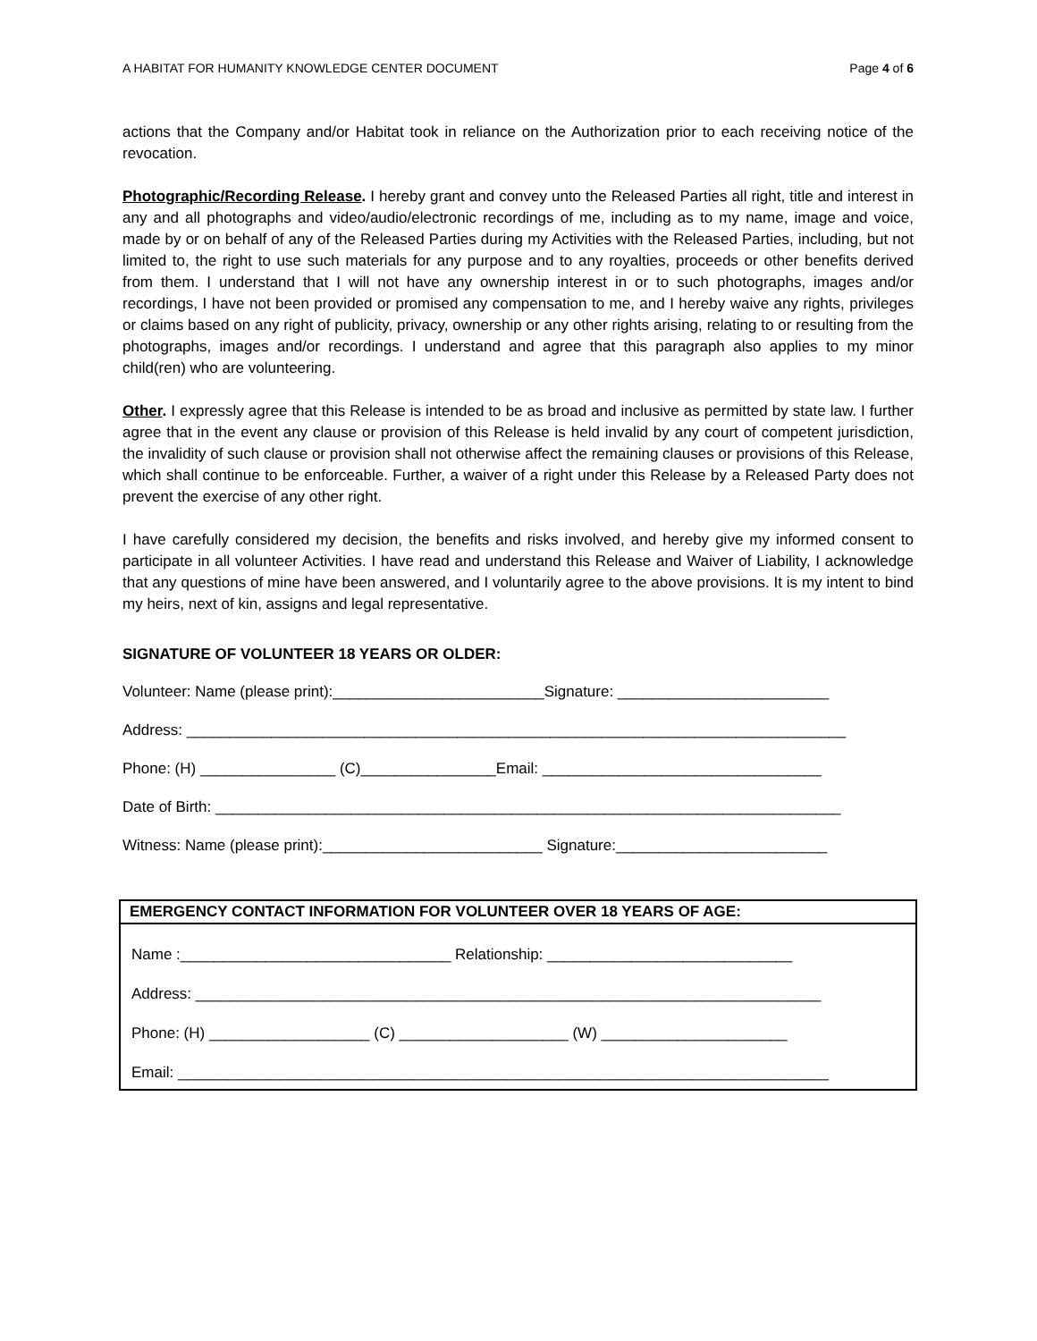A HABITAT FOR HUMANITY KNOWLEDGE CENTER DOCUMENT Page 4 of 6
actions that the Company and/or Habitat took in reliance on the Authorization prior to each receiving notice of the revocation.
Photographic/Recording Release. I hereby grant and convey unto the Released Parties all right, title and interest in any and all photographs and video/audio/electronic recordings of me, including as to my name, image and voice, made by or on behalf of any of the Released Parties during my Activities with the Released Parties, including, but not limited to, the right to use such materials for any purpose and to any royalties, proceeds or other benefits derived from them. I understand that I will not have any ownership interest in or to such photographs, images and/or recordings, I have not been provided or promised any compensation to me, and I hereby waive any rights, privileges or claims based on any right of publicity, privacy, ownership or any other rights arising, relating to or resulting from the photographs, images and/or recordings. I understand and agree that this paragraph also applies to my minor child(ren) who are volunteering.
Other. I expressly agree that this Release is intended to be as broad and inclusive as permitted by state law. I further agree that in the event any clause or provision of this Release is held invalid by any court of competent jurisdiction, the invalidity of such clause or provision shall not otherwise affect the remaining clauses or provisions of this Release, which shall continue to be enforceable. Further, a waiver of a right under this Release by a Released Party does not prevent the exercise of any other right.
I have carefully considered my decision, the benefits and risks involved, and hereby give my informed consent to participate in all volunteer Activities. I have read and understand this Release and Waiver of Liability, I acknowledge that any questions of mine have been answered, and I voluntarily agree to the above provisions. It is my intent to bind my heirs, next of kin, assigns and legal representative.
SIGNATURE OF VOLUNTEER 18 YEARS OR OLDER:
Volunteer: Name (please print):_________________________Signature: _________________________
Address: ______________________________________________________________________________
Phone: (H) ________________ (C)________________Email: _________________________________
Date of Birth: __________________________________________________________________________
Witness: Name (please print):__________________________ Signature:_________________________
EMERGENCY CONTACT INFORMATION FOR VOLUNTEER OVER 18 YEARS OF AGE:
Name :________________________________ Relationship: _____________________________
Address: __________________________________________________________________________
Phone: (H) ___________________ (C) ____________________ (W) ______________________
Email: _____________________________________________________________________________